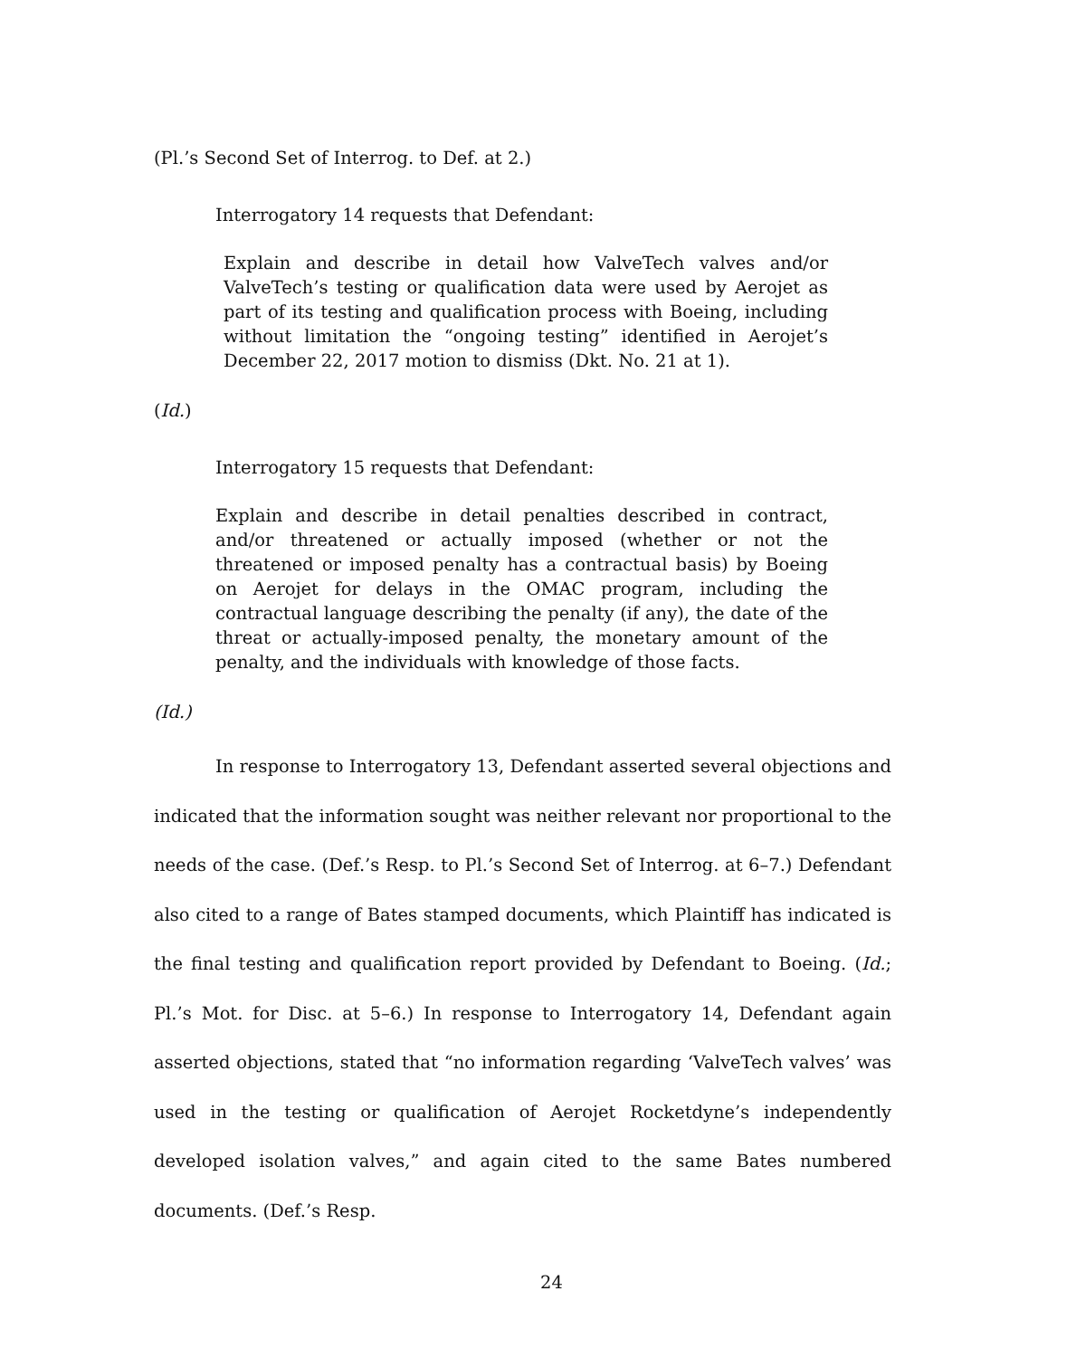(Pl.’s Second Set of Interrog. to Def. at 2.)
Interrogatory 14 requests that Defendant:
Explain and describe in detail how ValveTech valves and/or ValveTech’s testing or qualification data were used by Aerojet as part of its testing and qualification process with Boeing, including without limitation the “ongoing testing” identified in Aerojet’s December 22, 2017 motion to dismiss (Dkt. No. 21 at 1).
(Id.)
Interrogatory 15 requests that Defendant:
Explain and describe in detail penalties described in contract, and/or threatened or actually imposed (whether or not the threatened or imposed penalty has a contractual basis) by Boeing on Aerojet for delays in the OMAC program, including the contractual language describing the penalty (if any), the date of the threat or actually-imposed penalty, the monetary amount of the penalty, and the individuals with knowledge of those facts.
(Id.)
In response to Interrogatory 13, Defendant asserted several objections and indicated that the information sought was neither relevant nor proportional to the needs of the case. (Def.’s Resp. to Pl.’s Second Set of Interrog. at 6–7.) Defendant also cited to a range of Bates stamped documents, which Plaintiff has indicated is the final testing and qualification report provided by Defendant to Boeing. (Id.; Pl.’s Mot. for Disc. at 5–6.) In response to Interrogatory 14, Defendant again asserted objections, stated that “no information regarding ‘ValveTech valves’ was used in the testing or qualification of Aerojet Rocketdyne’s independently developed isolation valves,” and again cited to the same Bates numbered documents. (Def.’s Resp.
24